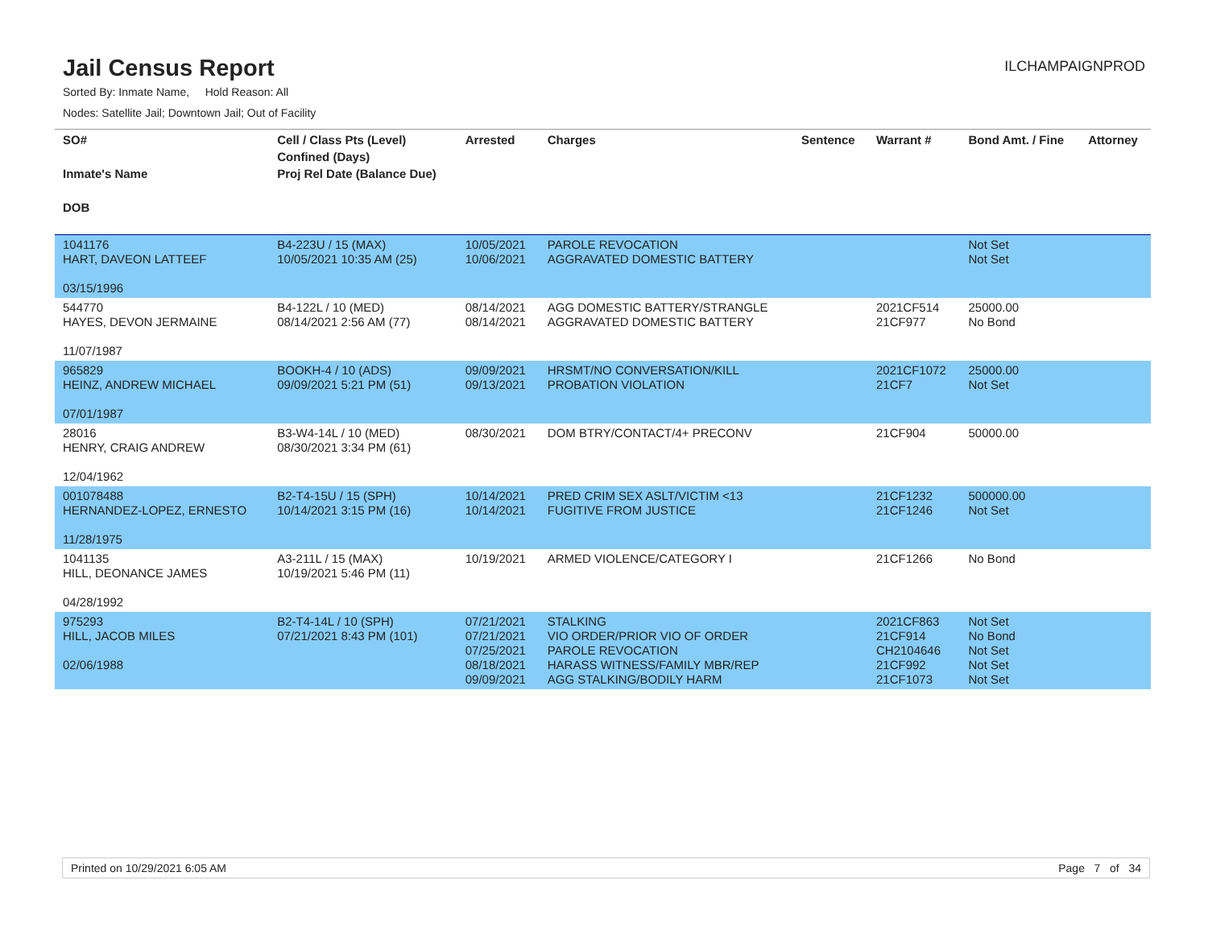Jail Census Report
ILCHAMPAIGNPROD
Sorted By: Inmate Name, Hold Reason: All
Nodes: Satellite Jail; Downtown Jail; Out of Facility
| SO# Inmate's Name DOB | Cell / Class Pts (Level) Confined (Days) Proj Rel Date (Balance Due) | Arrested | Charges | Sentence | Warrant # | Bond Amt. / Fine | Attorney |
| --- | --- | --- | --- | --- | --- | --- | --- |
| 1041176 HART, DAVEON LATTEEF 03/15/1996 | B4-223U / 15 (MAX) 10/05/2021 10:35 AM (25) | 10/05/2021 10/06/2021 | PAROLE REVOCATION AGGRAVATED DOMESTIC BATTERY | | | Not Set Not Set | |
| 544770 HAYES, DEVON JERMAINE 11/07/1987 | B4-122L / 10 (MED) 08/14/2021 2:56 AM (77) | 08/14/2021 08/14/2021 | AGG DOMESTIC BATTERY/STRANGLE AGGRAVATED DOMESTIC BATTERY | | 2021CF514 21CF977 | 25000.00 No Bond | |
| 965829 HEINZ, ANDREW MICHAEL 07/01/1987 | BOOKH-4 / 10 (ADS) 09/09/2021 5:21 PM (51) | 09/09/2021 09/13/2021 | HRSMT/NO CONVERSATION/KILL PROBATION VIOLATION | | 2021CF1072 21CF7 | 25000.00 Not Set | |
| 28016 HENRY, CRAIG ANDREW 12/04/1962 | B3-W4-14L / 10 (MED) 08/30/2021 3:34 PM (61) | 08/30/2021 | DOM BTRY/CONTACT/4+ PRECONV | | 21CF904 | 50000.00 | |
| 001078488 HERNANDEZ-LOPEZ, ERNESTO 11/28/1975 | B2-T4-15U / 15 (SPH) 10/14/2021 3:15 PM (16) | 10/14/2021 10/14/2021 | PRED CRIM SEX ASLT/VICTIM <13 FUGITIVE FROM JUSTICE | | 21CF1232 21CF1246 | 500000.00 Not Set | |
| 1041135 HILL, DEONANCE JAMES 04/28/1992 | A3-211L / 15 (MAX) 10/19/2021 5:46 PM (11) | 10/19/2021 | ARMED VIOLENCE/CATEGORY I | | 21CF1266 | No Bond | |
| 975293 HILL, JACOB MILES 02/06/1988 | B2-T4-14L / 10 (SPH) 07/21/2021 8:43 PM (101) | 07/21/2021 07/21/2021 07/25/2021 08/18/2021 09/09/2021 | STALKING VIO ORDER/PRIOR VIO OF ORDER PAROLE REVOCATION HARASS WITNESS/FAMILY MBR/REP AGG STALKING/BODILY HARM | | 2021CF863 21CF914 CH2104646 21CF992 21CF1073 | Not Set No Bond Not Set Not Set Not Set | |
Printed on 10/29/2021 6:05 AM Page 7 of 34